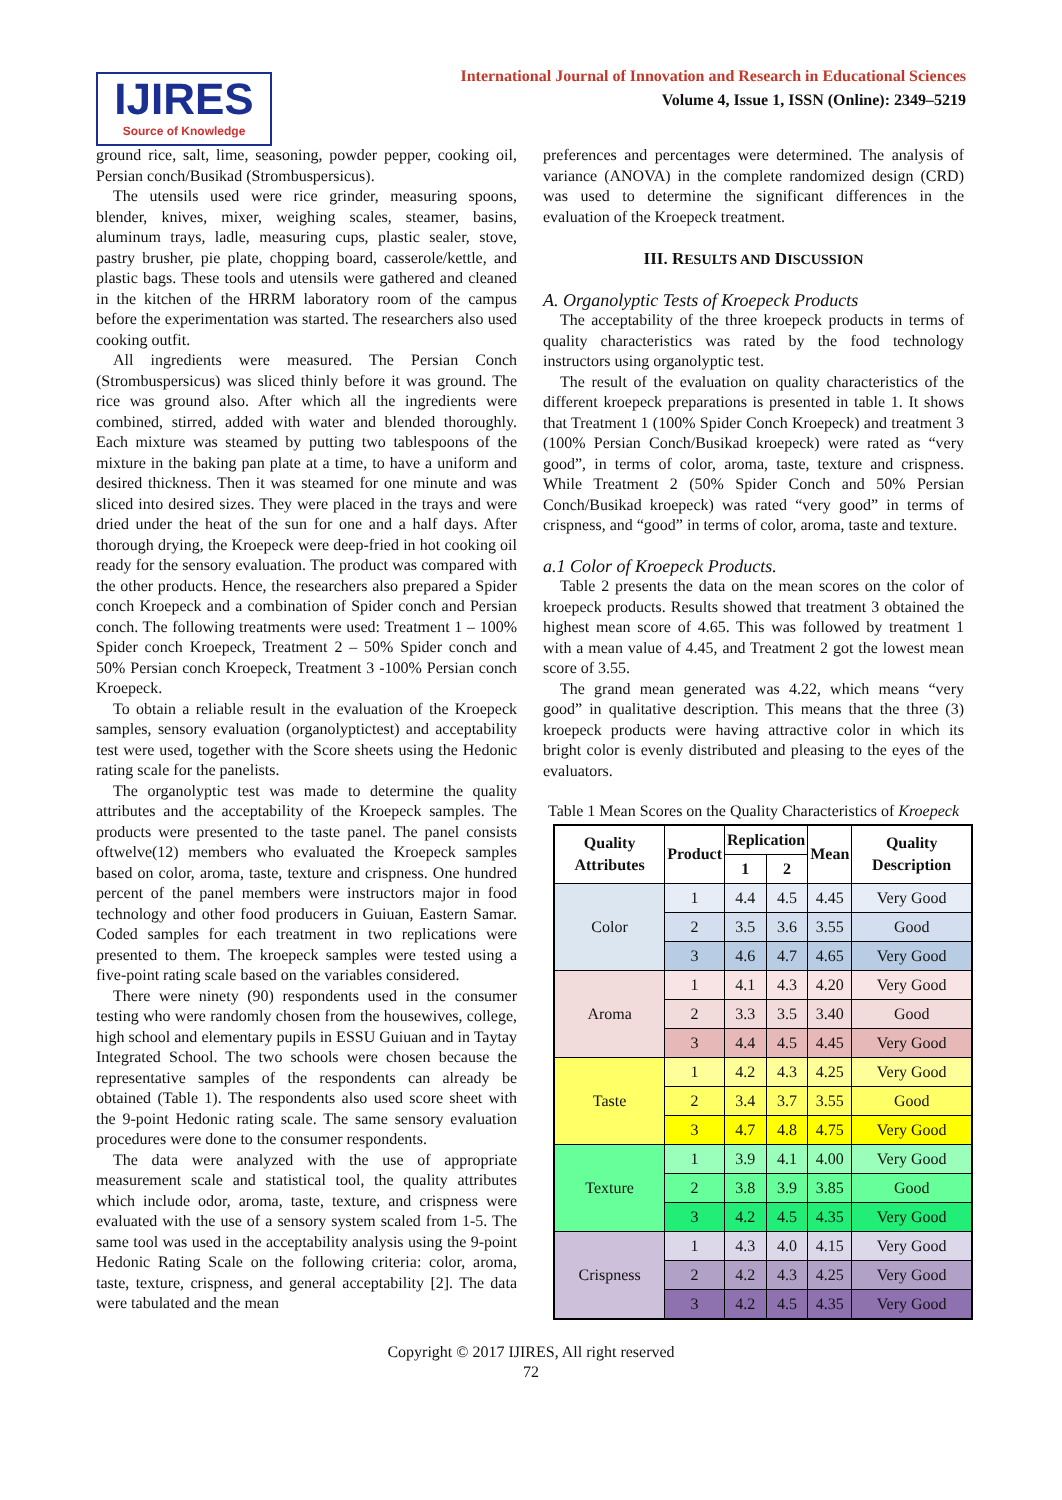IJIRES
Source of Knowledge
International Journal of Innovation and Research in Educational Sciences
Volume 4, Issue 1, ISSN (Online): 2349–5219
ground rice, salt, lime, seasoning, powder pepper, cooking oil, Persian conch/Busikad (Strombuspersicus).
The utensils used were rice grinder, measuring spoons, blender, knives, mixer, weighing scales, steamer, basins, aluminum trays, ladle, measuring cups, plastic sealer, stove, pastry brusher, pie plate, chopping board, casserole/kettle, and plastic bags. These tools and utensils were gathered and cleaned in the kitchen of the HRRM laboratory room of the campus before the experimentation was started. The researchers also used cooking outfit.
All ingredients were measured. The Persian Conch (Strombuspersicus) was sliced thinly before it was ground. The rice was ground also. After which all the ingredients were combined, stirred, added with water and blended thoroughly. Each mixture was steamed by putting two tablespoons of the mixture in the baking pan plate at a time, to have a uniform and desired thickness. Then it was steamed for one minute and was sliced into desired sizes. They were placed in the trays and were dried under the heat of the sun for one and a half days. After thorough drying, the Kroepeck were deep-fried in hot cooking oil ready for the sensory evaluation. The product was compared with the other products. Hence, the researchers also prepared a Spider conch Kroepeck and a combination of Spider conch and Persian conch. The following treatments were used: Treatment 1 – 100% Spider conch Kroepeck, Treatment 2 – 50% Spider conch and 50% Persian conch Kroepeck, Treatment 3 -100% Persian conch Kroepeck.
To obtain a reliable result in the evaluation of the Kroepeck samples, sensory evaluation (organolyptictest) and acceptability test were used, together with the Score sheets using the Hedonic rating scale for the panelists.
The organolyptic test was made to determine the quality attributes and the acceptability of the Kroepeck samples. The products were presented to the taste panel. The panel consists oftwelve(12) members who evaluated the Kroepeck samples based on color, aroma, taste, texture and crispness. One hundred percent of the panel members were instructors major in food technology and other food producers in Guiuan, Eastern Samar. Coded samples for each treatment in two replications were presented to them. The kroepeck samples were tested using a five-point rating scale based on the variables considered.
There were ninety (90) respondents used in the consumer testing who were randomly chosen from the housewives, college, high school and elementary pupils in ESSU Guiuan and in Taytay Integrated School. The two schools were chosen because the representative samples of the respondents can already be obtained (Table 1). The respondents also used score sheet with the 9-point Hedonic rating scale. The same sensory evaluation procedures were done to the consumer respondents.
The data were analyzed with the use of appropriate measurement scale and statistical tool, the quality attributes which include odor, aroma, taste, texture, and crispness were evaluated with the use of a sensory system scaled from 1-5. The same tool was used in the acceptability analysis using the 9-point Hedonic Rating Scale on the following criteria: color, aroma, taste, texture, crispness, and general acceptability [2]. The data were tabulated and the mean
preferences and percentages were determined. The analysis of variance (ANOVA) in the complete randomized design (CRD) was used to determine the significant differences in the evaluation of the Kroepeck treatment.
III. RESULTS AND DISCUSSION
A. Organolyptic Tests of Kroepeck Products
The acceptability of the three kroepeck products in terms of quality characteristics was rated by the food technology instructors using organolyptic test.
The result of the evaluation on quality characteristics of the different kroepeck preparations is presented in table 1. It shows that Treatment 1 (100% Spider Conch Kroepeck) and treatment 3 (100% Persian Conch/Busikad kroepeck) were rated as “very good”, in terms of color, aroma, taste, texture and crispness. While Treatment 2 (50% Spider Conch and 50% Persian Conch/Busikad kroepeck) was rated “very good” in terms of crispness, and “good” in terms of color, aroma, taste and texture.
a.1 Color of Kroepeck Products.
Table 2 presents the data on the mean scores on the color of kroepeck products. Results showed that treatment 3 obtained the highest mean score of 4.65. This was followed by treatment 1 with a mean value of 4.45, and Treatment 2 got the lowest mean score of 3.55.
The grand mean generated was 4.22, which means “very good” in qualitative description. This means that the three (3) kroepeck products were having attractive color in which its bright color is evenly distributed and pleasing to the eyes of the evaluators.
Table 1 Mean Scores on the Quality Characteristics of Kroepeck
| Quality Attributes | Product | Replication | | Mean | Quality Description |
| --- | --- | --- | --- | --- | --- |
| | | 1 | 2 | | |
| Color | 1 | 4.4 | 4.5 | 4.45 | Very Good |
| | 2 | 3.5 | 3.6 | 3.55 | Good |
| | 3 | 4.6 | 4.7 | 4.65 | Very Good |
| Aroma | 1 | 4.1 | 4.3 | 4.20 | Very Good |
| | 2 | 3.3 | 3.5 | 3.40 | Good |
| | 3 | 4.4 | 4.5 | 4.45 | Very Good |
| Taste | 1 | 4.2 | 4.3 | 4.25 | Very Good |
| | 2 | 3.4 | 3.7 | 3.55 | Good |
| | 3 | 4.7 | 4.8 | 4.75 | Very Good |
| Texture | 1 | 3.9 | 4.1 | 4.00 | Very Good |
| | 2 | 3.8 | 3.9 | 3.85 | Good |
| | 3 | 4.2 | 4.5 | 4.35 | Very Good |
| Crispness | 1 | 4.3 | 4.0 | 4.15 | Very Good |
| | 2 | 4.2 | 4.3 | 4.25 | Very Good |
| | 3 | 4.2 | 4.5 | 4.35 | Very Good |
Copyright © 2017 IJIRES, All right reserved
72